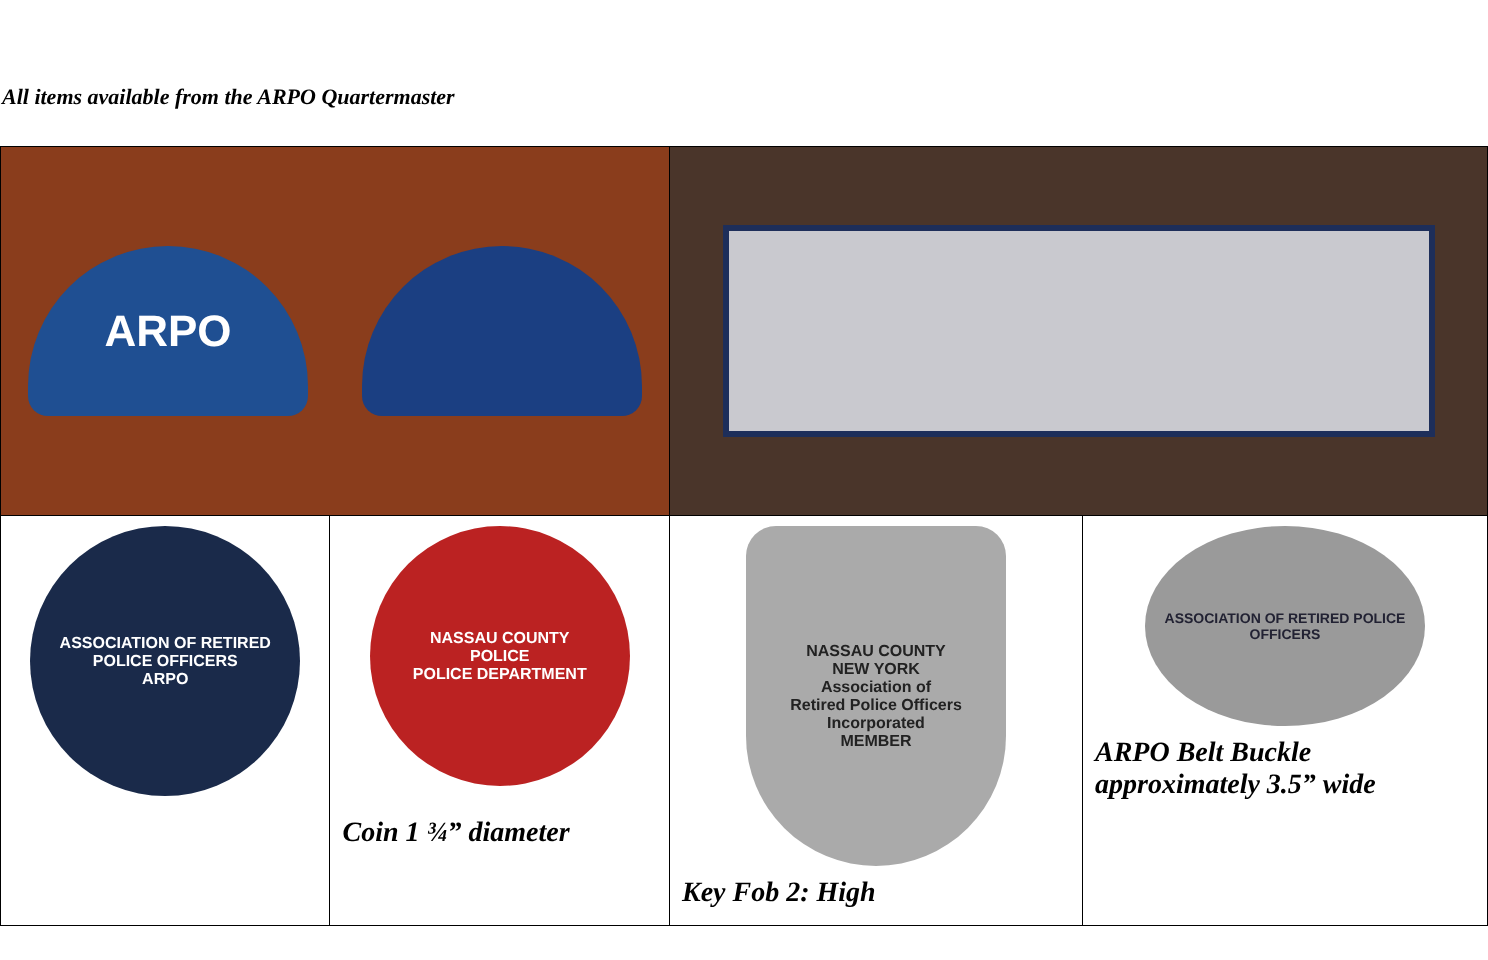All items available from the ARPO Quartermaster
| ARPO | | | |
| ASSOCIATION OF RETIRED POLICE OFFICERS ARPO | NASSAU COUNTY POLICE POLICE DEPARTMENT Coin 1 ¾” diameter | NASSAU COUNTY NEW YORK Association of Retired Police Officers Incorporated MEMBER Key Fob 2: High | ASSOCIATION OF RETIRED POLICE OFFICERS ARPO Belt Buckle approximately 3.5” wide |